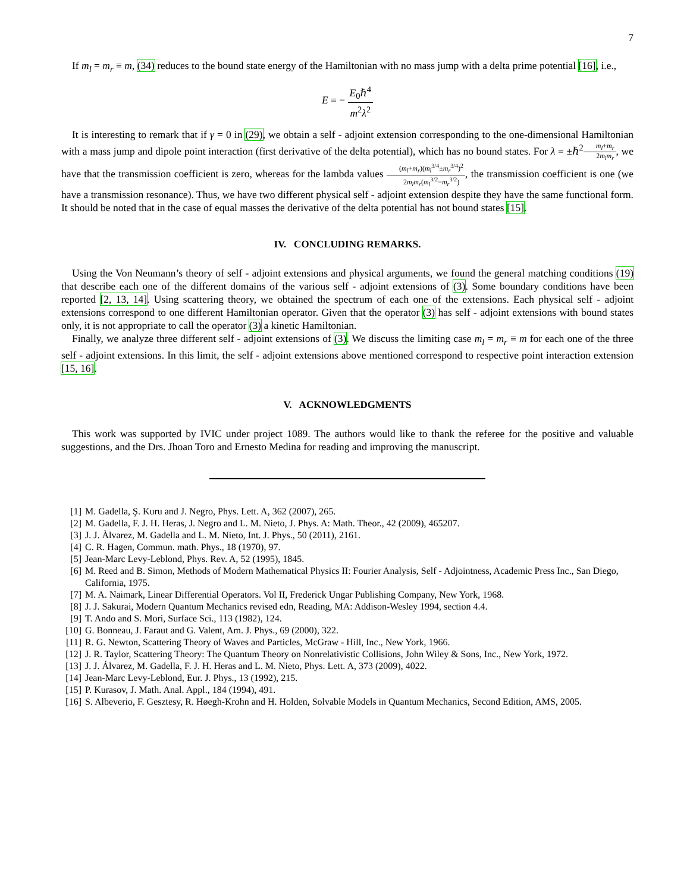7
If m<sub>l</sub> = m<sub>r</sub> ≡ m, (34) reduces to the bound state energy of the Hamiltonian with no mass jump with a delta prime potential [16], i.e.,
E = − E<sub>0</sub>ℏ<sup>4</sup> m<sup>2</sup>λ<sup>2</sup>
It is interesting to remark that if γ = 0 in (29), we obtain a self - adjoint extension corresponding to the one-dimensional Hamiltonian with a mass jump and dipole point interaction (first derivative of the delta potential), which has no bound states. For λ = ±ℏ<sup>2</sup>m<sub>l</sub>+m<sub>r</sub> 2m<sub>l</sub>m<sub>r</sub>, we have that the transmission coefficient is zero, whereas for the lambda values (m<sub>l</sub>+m<sub>r</sub>)(m<sub>l</sub><sup>3/4</sup>±m<sub>r</sub><sup>3/4</sup>)<sup>2</sup> 2m<sub>l</sub>m<sub>r</sub>(m<sub>l</sub><sup>3/2</sup>−m<sub>r</sub><sup>3/2</sup>), the transmission coefficient is one (we have a transmission resonance). Thus, we have two different physical self - adjoint extension despite they have the same functional form. It should be noted that in the case of equal masses the derivative of the delta potential has not bound states [15].
IV. CONCLUDING REMARKS.
Using the Von Neumann’s theory of self - adjoint extensions and physical arguments, we found the general matching conditions (19) that describe each one of the different domains of the various self - adjoint extensions of (3). Some boundary conditions have been reported [2, 13, 14]. Using scattering theory, we obtained the spectrum of each one of the extensions. Each physical self - adjoint extensions correspond to one different Hamiltonian operator. Given that the operator (3) has self - adjoint extensions with bound states only, it is not appropriate to call the operator (3) a kinetic Hamiltonian.
Finally, we analyze three different self - adjoint extensions of (3). We discuss the limiting case m<sub>l</sub> = m<sub>r</sub> ≡ m for each one of the three self - adjoint extensions. In this limit, the self - adjoint extensions above mentioned correspond to respective point interaction extension [15, 16].
V. ACKNOWLEDGMENTS
This work was supported by IVIC under project 1089. The authors would like to thank the referee for the positive and valuable suggestions, and the Drs. Jhoan Toro and Ernesto Medina for reading and improving the manuscript.
[1] M. Gadella, Ş. Kuru and J. Negro, Phys. Lett. A, 362 (2007), 265.
[2] M. Gadella, F. J. H. Heras, J. Negro and L. M. Nieto, J. Phys. A: Math. Theor., 42 (2009), 465207.
[3] J. J. Àlvarez, M. Gadella and L. M. Nieto, Int. J. Phys., 50 (2011), 2161.
[4] C. R. Hagen, Commun. math. Phys., 18 (1970), 97.
[5] Jean-Marc Levy-Leblond, Phys. Rev. A, 52 (1995), 1845.
[6] M. Reed and B. Simon, Methods of Modern Mathematical Physics II: Fourier Analysis, Self - Adjointness, Academic Press Inc., San Diego, California, 1975.
[7] M. A. Naimark, Linear Differential Operators. Vol II, Frederick Ungar Publishing Company, New York, 1968.
[8] J. J. Sakurai, Modern Quantum Mechanics revised edn, Reading, MA: Addison-Wesley 1994, section 4.4.
[9] T. Ando and S. Mori, Surface Sci., 113 (1982), 124.
[10] G. Bonneau, J. Faraut and G. Valent, Am. J. Phys., 69 (2000), 322.
[11] R. G. Newton, Scattering Theory of Waves and Particles, McGraw - Hill, Inc., New York, 1966.
[12] J. R. Taylor, Scattering Theory: The Quantum Theory on Nonrelativistic Collisions, John Wiley & Sons, Inc., New York, 1972.
[13] J. J. Álvarez, M. Gadella, F. J. H. Heras and L. M. Nieto, Phys. Lett. A, 373 (2009), 4022.
[14] Jean-Marc Levy-Leblond, Eur. J. Phys., 13 (1992), 215.
[15] P. Kurasov, J. Math. Anal. Appl., 184 (1994), 491.
[16] S. Albeverio, F. Gesztesy, R. Høegh-Krohn and H. Holden, Solvable Models in Quantum Mechanics, Second Edition, AMS, 2005.